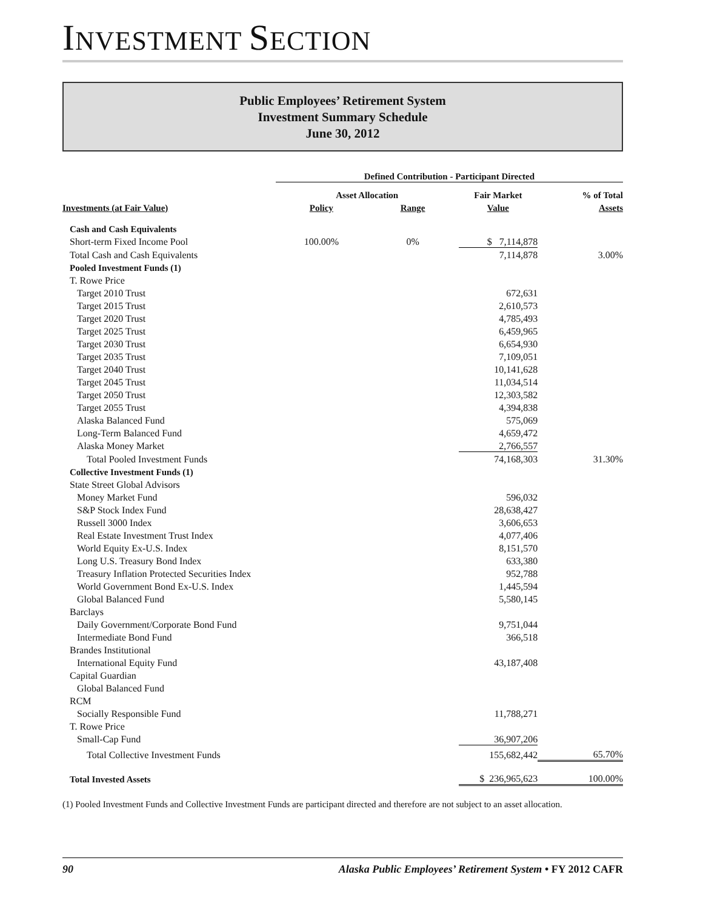INVESTMENT SECTION
Public Employees’ Retirement System
Investment Summary Schedule
June 30, 2012
| | Defined Contribution - Participant Directed | | | |
| | Asset Allocation | | Fair Market | % of Total |
| Investments (at Fair Value) | Policy | Range | Value | Assets |
| Cash and Cash Equivalents | | | | |
| Short-term Fixed Income Pool | 100.00% | 0% | $ 7,114,878 | |
| Total Cash and Cash Equivalents | | | 7,114,878 | 3.00% |
| Pooled Investment Funds (1) | | | | |
| T. Rowe Price | | | | |
| Target 2010 Trust | | | 672,631 | |
| Target 2015 Trust | | | 2,610,573 | |
| Target 2020 Trust | | | 4,785,493 | |
| Target 2025 Trust | | | 6,459,965 | |
| Target 2030 Trust | | | 6,654,930 | |
| Target 2035 Trust | | | 7,109,051 | |
| Target 2040 Trust | | | 10,141,628 | |
| Target 2045 Trust | | | 11,034,514 | |
| Target 2050 Trust | | | 12,303,582 | |
| Target 2055 Trust | | | 4,394,838 | |
| Alaska Balanced Fund | | | 575,069 | |
| Long-Term Balanced Fund | | | 4,659,472 | |
| Alaska Money Market | | | 2,766,557 | |
| Total Pooled Investment Funds | | | 74,168,303 | 31.30% |
| Collective Investment Funds (1) | | | | |
| State Street Global Advisors | | | | |
| Money Market Fund | | | 596,032 | |
| S&P Stock Index Fund | | | 28,638,427 | |
| Russell 3000 Index | | | 3,606,653 | |
| Real Estate Investment Trust Index | | | 4,077,406 | |
| World Equity Ex-U.S. Index | | | 8,151,570 | |
| Long U.S. Treasury Bond Index | | | 633,380 | |
| Treasury Inflation Protected Securities Index | | | 952,788 | |
| World Government Bond Ex-U.S. Index | | | 1,445,594 | |
| Global Balanced Fund | | | 5,580,145 | |
| Barclays | | | | |
| Daily Government/Corporate Bond Fund | | | 9,751,044 | |
| Intermediate Bond Fund | | | 366,518 | |
| Brandes Institutional | | | | |
| International Equity Fund | | | 43,187,408 | |
| Capital Guardian | | | | |
| Global Balanced Fund | | | | |
| RCM | | | | |
| Socially Responsible Fund | | | 11,788,271 | |
| T. Rowe Price | | | | |
| Small-Cap Fund | | | 36,907,206 | |
| Total Collective Investment Funds | | | 155,682,442 | 65.70% |
| Total Invested Assets | | | $ 236,965,623 | 100.00% |
(1) Pooled Investment Funds and Collective Investment Funds are participant directed and therefore are not subject to an asset allocation.
90 Alaska Public Employees’ Retirement System • FY 2012 CAFR